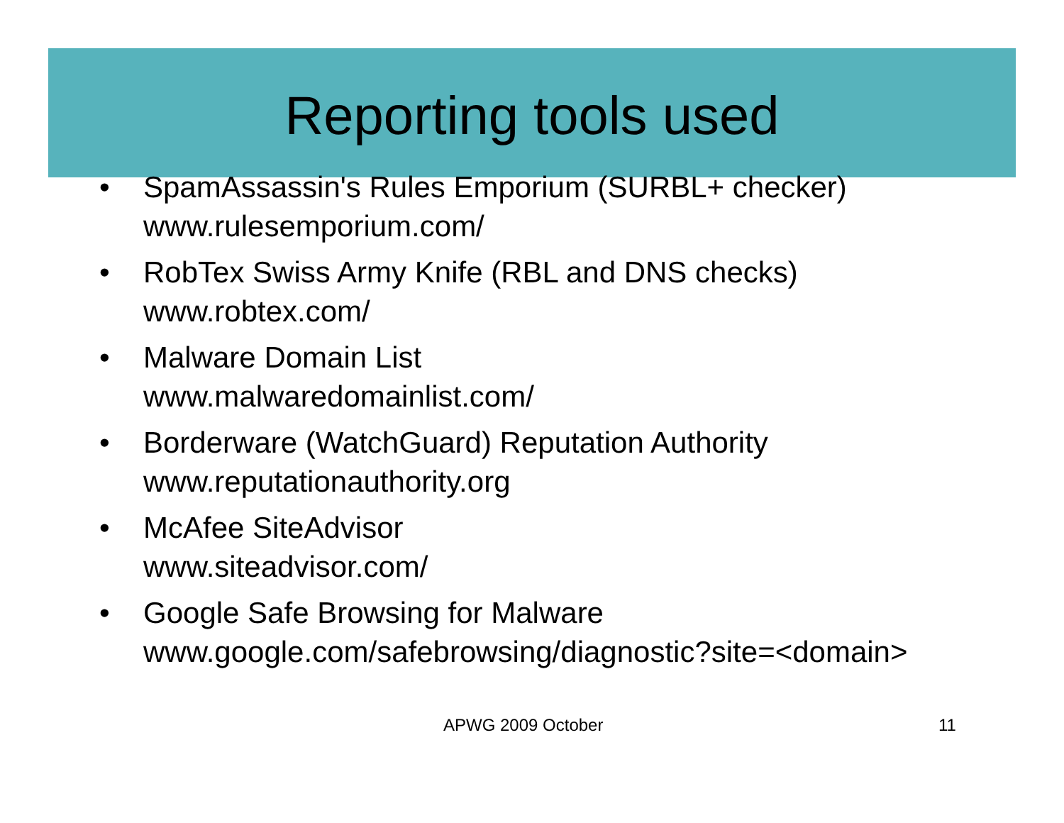Reporting tools used
• SpamAssassin's Rules Emporium (SURBL+ checker)
www.rulesemporium.com/
• RobTex Swiss Army Knife (RBL and DNS checks)
www.robtex.com/
• Malware Domain List
www.malwaredomainlist.com/
• Borderware (WatchGuard) Reputation Authority
www.reputationauthority.org
• McAfee SiteAdvisor
www.siteadvisor.com/
• Google Safe Browsing for Malware
www.google.com/safebrowsing/diagnostic?site=<domain>
APWG 2009 October 11